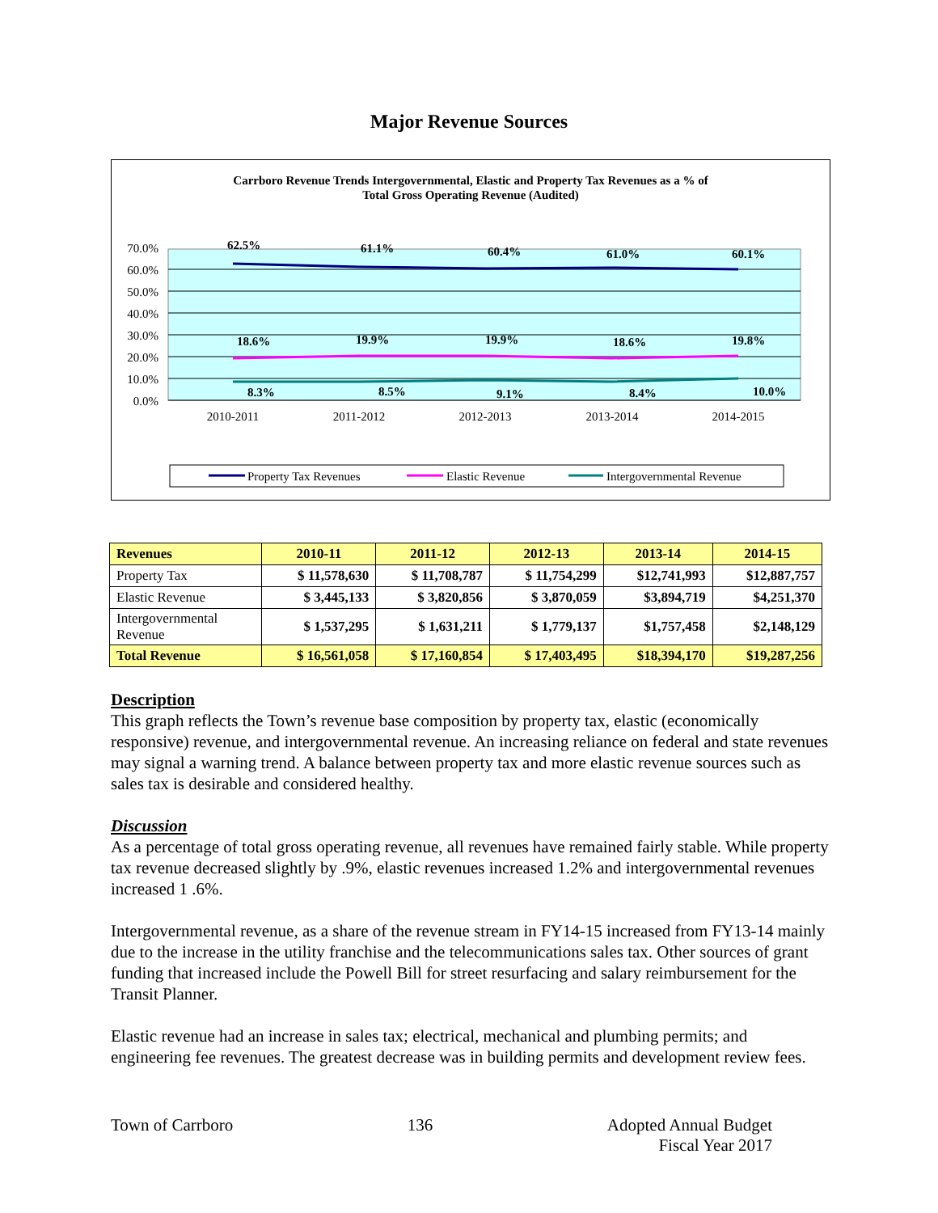Major Revenue Sources
Carrboro Revenue Trends Intergovernmental, Elastic and Property Tax Revenues as a % of
Total Gross Operating Revenue (Audited)
70.0%
60.0%
50.0%
40.0%
30.0%
20.0%
10.0%
0.0%
62.5%
61.1%
60.4%
61.0%
60.1%
18.6%
19.9%
19.9%
18.6%
19.8%
8.3%
8.5%
9.1%
8.4%
10.0%
2010-2011
2011-2012
2012-2013
2013-2014
2014-2015
Property Tax Revenues
Elastic Revenue
Intergovernmental Revenue
| Revenues | 2010-11 | 2011-12 | 2012-13 | 2013-14 | 2014-15 |
| --- | --- | --- | --- | --- | --- |
| Property Tax | $ 11,578,630 | $ 11,708,787 | $ 11,754,299 | $12,741,993 | $12,887,757 |
| Elastic Revenue | $ 3,445,133 | $ 3,820,856 | $ 3,870,059 | $3,894,719 | $4,251,370 |
| Intergovernmental Revenue | $ 1,537,295 | $ 1,631,211 | $ 1,779,137 | $1,757,458 | $2,148,129 |
| Total Revenue | $ 16,561,058 | $ 17,160,854 | $ 17,403,495 | $18,394,170 | $19,287,256 |
Description
This graph reflects the Town’s revenue base composition by property tax, elastic (economically responsive) revenue, and intergovernmental revenue. An increasing reliance on federal and state revenues may signal a warning trend. A balance between property tax and more elastic revenue sources such as sales tax is desirable and considered healthy.
Discussion
As a percentage of total gross operating revenue, all revenues have remained fairly stable. While property tax revenue decreased slightly by .9%, elastic revenues increased 1.2% and intergovernmental revenues increased 1 .6%.
Intergovernmental revenue, as a share of the revenue stream in FY14-15 increased from FY13-14 mainly due to the increase in the utility franchise and the telecommunications sales tax. Other sources of grant funding that increased include the Powell Bill for street resurfacing and salary reimbursement for the Transit Planner.
Elastic revenue had an increase in sales tax; electrical, mechanical and plumbing permits; and engineering fee revenues. The greatest decrease was in building permits and development review fees.
Town of Carrboro 136 Adopted Annual Budget
Fiscal Year 2017